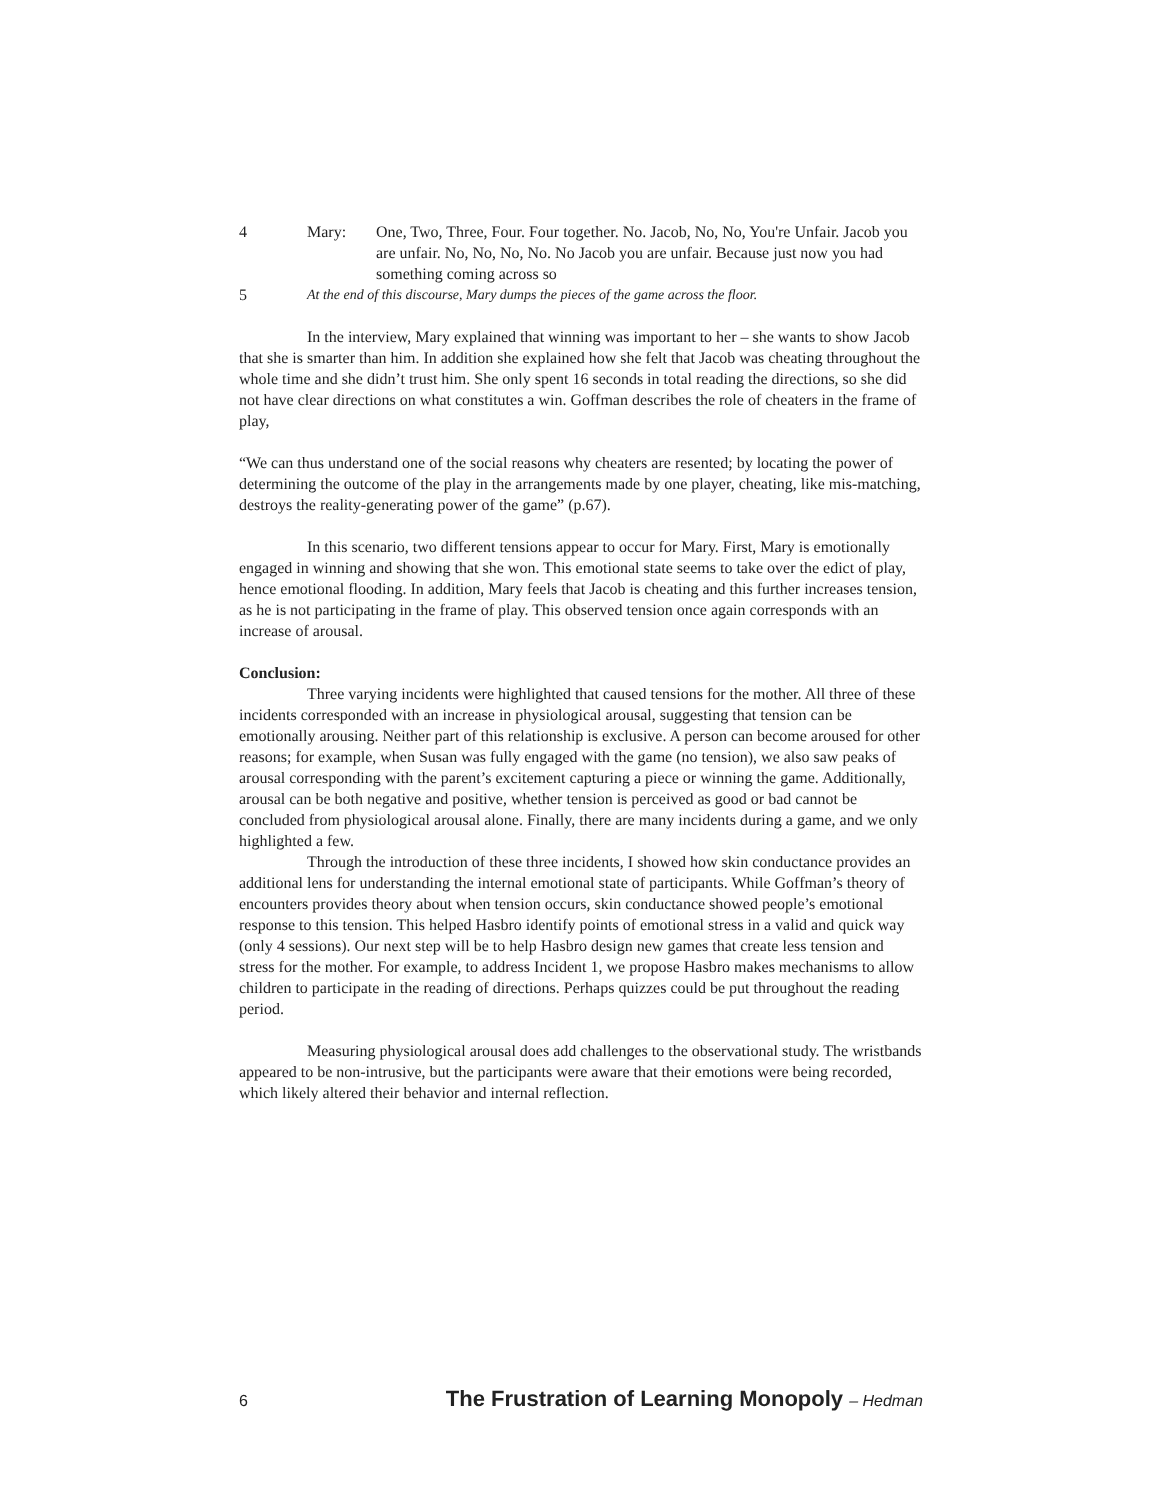4 Mary: One, Two, Three, Four. Four together. No. Jacob, No, No, You're Unfair. Jacob you are unfair. No, No, No, No. No Jacob you are unfair. Because just now you had something coming across so
5 At the end of this discourse, Mary dumps the pieces of the game across the floor.
In the interview, Mary explained that winning was important to her – she wants to show Jacob that she is smarter than him. In addition she explained how she felt that Jacob was cheating throughout the whole time and she didn’t trust him. She only spent 16 seconds in total reading the directions, so she did not have clear directions on what constitutes a win. Goffman describes the role of cheaters in the frame of play,
“We can thus understand one of the social reasons why cheaters are resented; by locating the power of determining the outcome of the play in the arrangements made by one player, cheating, like mis-matching, destroys the reality-generating power of the game” (p.67).
In this scenario, two different tensions appear to occur for Mary. First, Mary is emotionally engaged in winning and showing that she won. This emotional state seems to take over the edict of play, hence emotional flooding. In addition, Mary feels that Jacob is cheating and this further increases tension, as he is not participating in the frame of play. This observed tension once again corresponds with an increase of arousal.
Conclusion:
Three varying incidents were highlighted that caused tensions for the mother. All three of these incidents corresponded with an increase in physiological arousal, suggesting that tension can be emotionally arousing. Neither part of this relationship is exclusive. A person can become aroused for other reasons; for example, when Susan was fully engaged with the game (no tension), we also saw peaks of arousal corresponding with the parent’s excitement capturing a piece or winning the game. Additionally, arousal can be both negative and positive, whether tension is perceived as good or bad cannot be concluded from physiological arousal alone. Finally, there are many incidents during a game, and we only highlighted a few.
Through the introduction of these three incidents, I showed how skin conductance provides an additional lens for understanding the internal emotional state of participants. While Goffman’s theory of encounters provides theory about when tension occurs, skin conductance showed people’s emotional response to this tension. This helped Hasbro identify points of emotional stress in a valid and quick way (only 4 sessions). Our next step will be to help Hasbro design new games that create less tension and stress for the mother. For example, to address Incident 1, we propose Hasbro makes mechanisms to allow children to participate in the reading of directions. Perhaps quizzes could be put throughout the reading period.
Measuring physiological arousal does add challenges to the observational study. The wristbands appeared to be non-intrusive, but the participants were aware that their emotions were being recorded, which likely altered their behavior and internal reflection.
6 The Frustration of Learning Monopoly – Hedman